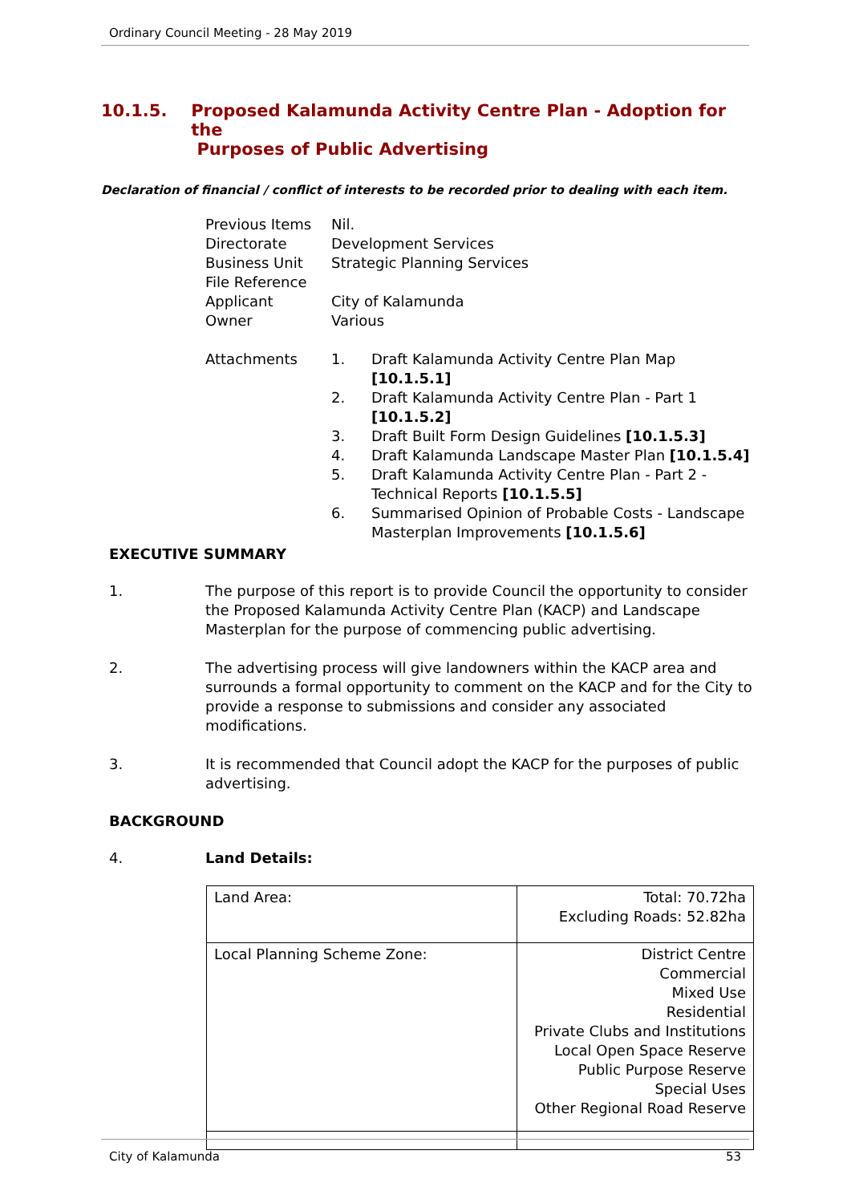Ordinary Council Meeting - 28 May 2019
10.1.5. Proposed Kalamunda Activity Centre Plan - Adoption for the
Purposes of Public Advertising
Declaration of financial / conflict of interests to be recorded prior to dealing with each item.
| Previous Items | Nil. |
| Directorate | Development Services |
| Business Unit | Strategic Planning Services |
| File Reference | |
| Applicant | City of Kalamunda |
| Owner | Various |
| Attachments | / 1. / Draft Kalamunda Activity Centre Plan Map [10.1.5.1] / / 2. / Draft Kalamunda Activity Centre Plan - Part 1 [10.1.5.2] / / 3. / Draft Built Form Design Guidelines [10.1.5.3] / / 4. / Draft Kalamunda Landscape Master Plan [10.1.5.4] / / 5. / Draft Kalamunda Activity Centre Plan - Part 2 - Technical Reports [10.1.5.5] / / 6. / Summarised Opinion of Probable Costs - Landscape Masterplan Improvements [10.1.5.6] / |
EXECUTIVE SUMMARY
1. The purpose of this report is to provide Council the opportunity to consider the Proposed Kalamunda Activity Centre Plan (KACP) and Landscape Masterplan for the purpose of commencing public advertising.
2. The advertising process will give landowners within the KACP area and surrounds a formal opportunity to comment on the KACP and for the City to provide a response to submissions and consider any associated modifications.
3. It is recommended that Council adopt the KACP for the purposes of public advertising.
BACKGROUND
4. Land Details:
| Land Area: | Total: 70.72ha Excluding Roads: 52.82ha |
| Local Planning Scheme Zone: | District Centre Commercial Mixed Use Residential Private Clubs and Institutions Local Open Space Reserve Public Purpose Reserve Special Uses Other Regional Road Reserve |
City of Kalamunda 53